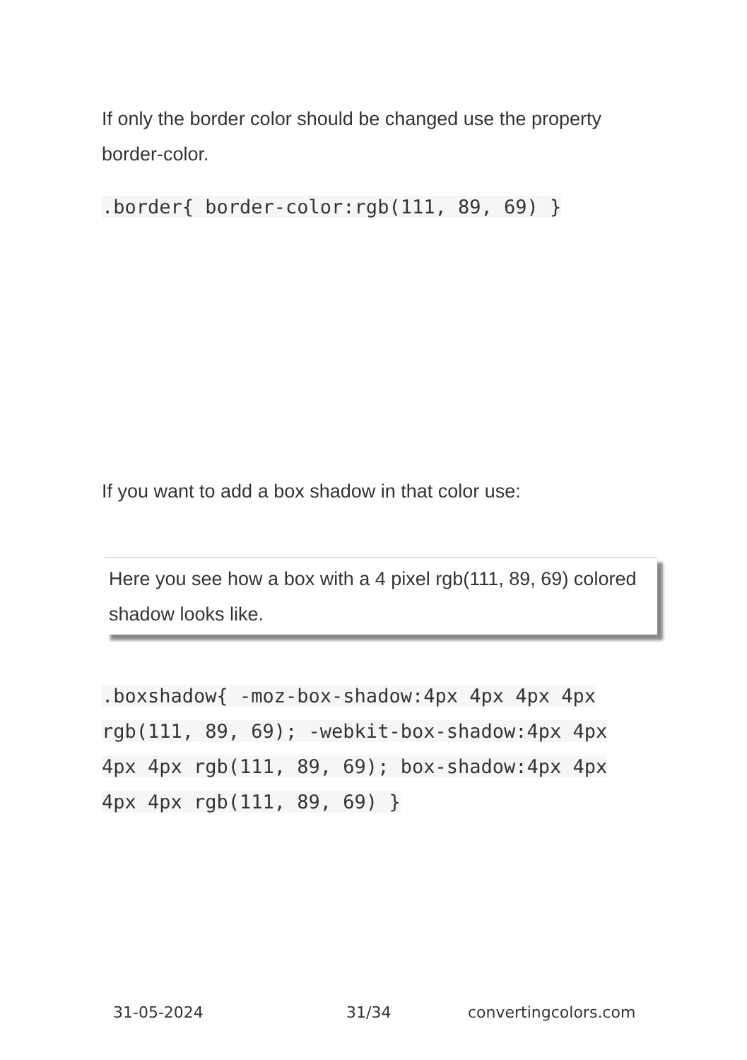If only the border color should be changed use the property border-color.
.border{ border-color:rgb(111, 89, 69) }
If you want to add a box shadow in that color use:
Here you see how a box with a 4 pixel rgb(111, 89, 69) colored shadow looks like.
.boxshadow{ -moz-box-shadow:4px 4px 4px 4px rgb(111, 89, 69); -webkit-box-shadow:4px 4px 4px 4px rgb(111, 89, 69); box-shadow:4px 4px 4px 4px rgb(111, 89, 69) }
31-05-2024 31/34 convertingcolors.com